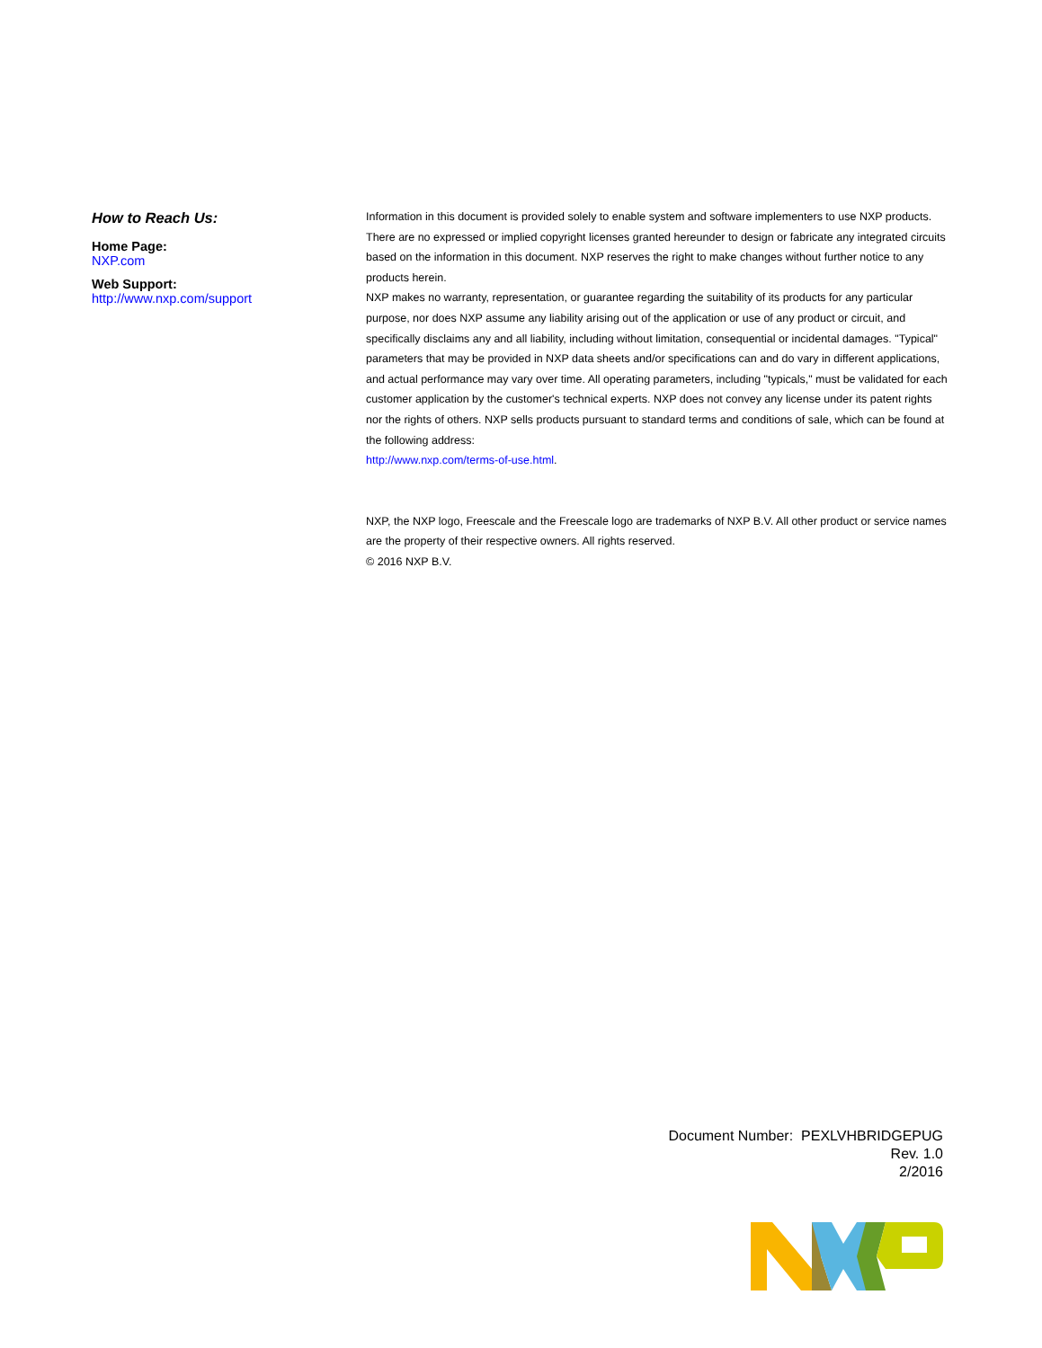How to Reach Us:
Home Page:
NXP.com
Web Support:
http://www.nxp.com/support
Information in this document is provided solely to enable system and software implementers to use NXP products. There are no expressed or implied copyright licenses granted hereunder to design or fabricate any integrated circuits based on the information in this document. NXP reserves the right to make changes without further notice to any products herein.
NXP makes no warranty, representation, or guarantee regarding the suitability of its products for any particular purpose, nor does NXP assume any liability arising out of the application or use of any product or circuit, and specifically disclaims any and all liability, including without limitation, consequential or incidental damages. "Typical" parameters that may be provided in NXP data sheets and/or specifications can and do vary in different applications, and actual performance may vary over time. All operating parameters, including "typicals," must be validated for each customer application by the customer's technical experts. NXP does not convey any license under its patent rights nor the rights of others. NXP sells products pursuant to standard terms and conditions of sale, which can be found at the following address:
http://www.nxp.com/terms-of-use.html.
NXP, the NXP logo, Freescale and the Freescale logo are trademarks of NXP B.V. All other product or service names are the property of their respective owners. All rights reserved.
© 2016 NXP B.V.
Document Number: PEXLVHBRIDGEPUG
Rev. 1.0
2/2016